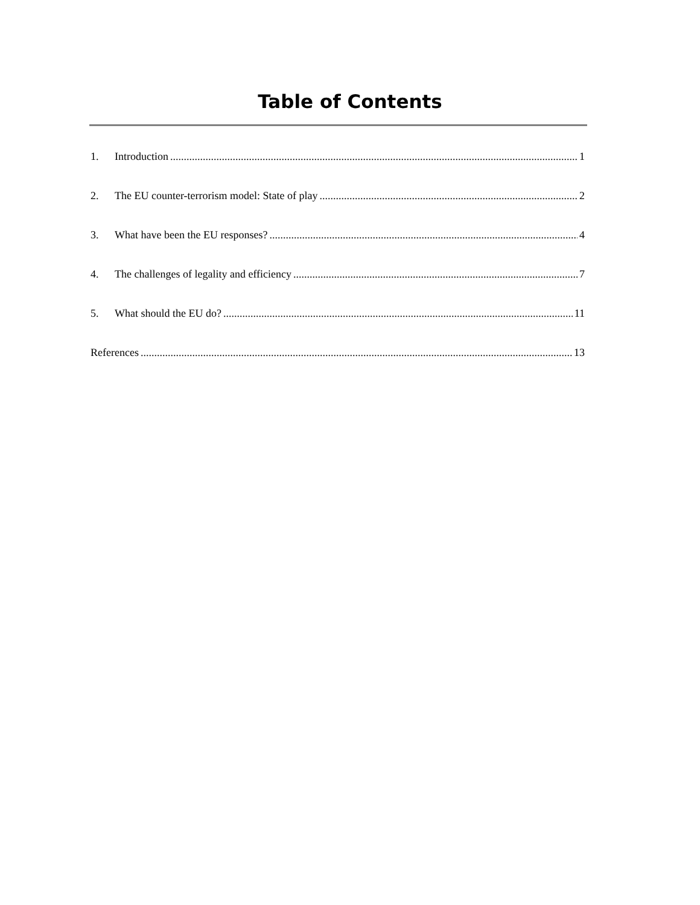Table of Contents
1. Introduction 1
2. The EU counter-terrorism model: State of play 2
3. What have been the EU responses? 4
4. The challenges of legality and efficiency 7
5. What should the EU do? 11
References 13